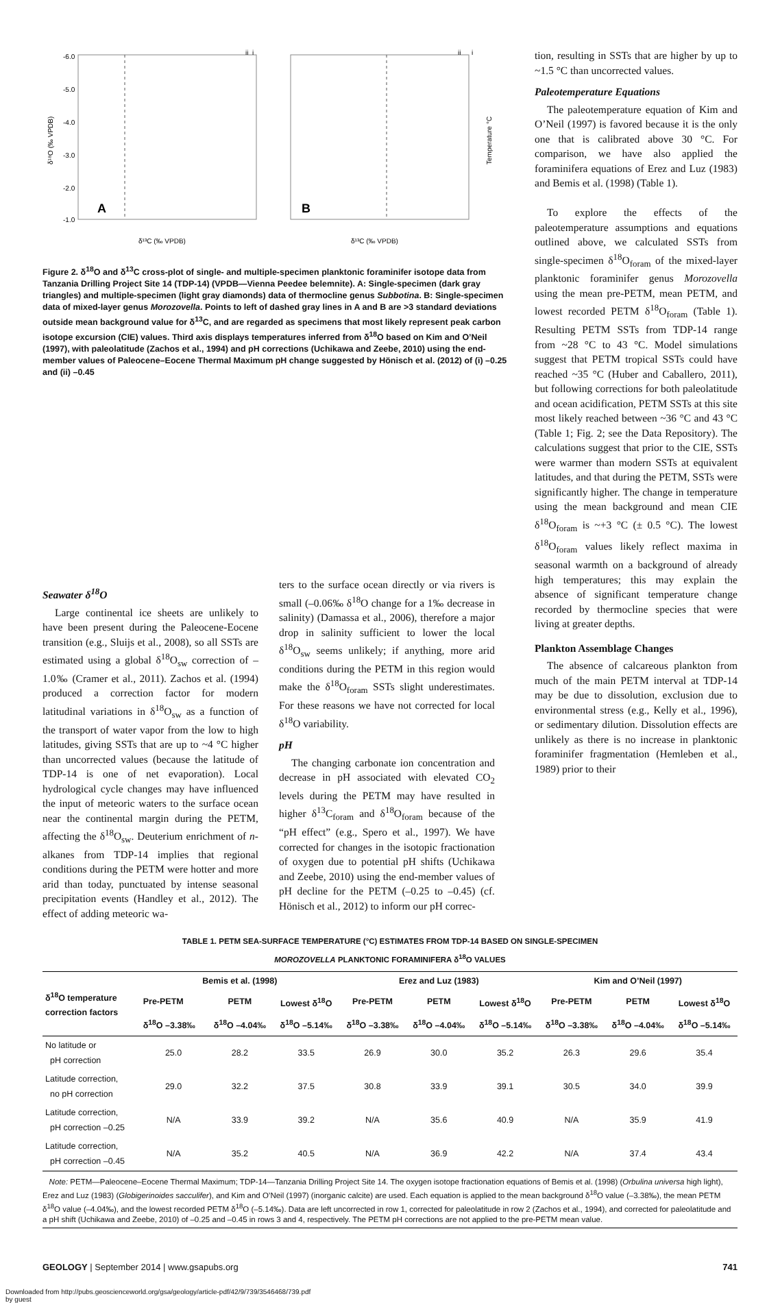-6.0
-5.0
-4.0
-3.0
-2.0
-1.0
A
B
δ¹³C (‰ VPDB)
δ¹³C (‰ VPDB)
δ¹⁸O (‰ VPDB)
Temperature °C
ii
i
ii
i
Figure 2. δ<sup>18</sup>O and δ<sup>13</sup>C cross-plot of single- and multiple-specimen planktonic foraminifer isotope data from Tanzania Drilling Project Site 14 (TDP-14) (VPDB—Vienna Peedee belemnite). A: Single-specimen (dark gray triangles) and multiple-specimen (light gray diamonds) data of thermocline genus Subbotina. B: Single-specimen data of mixed-layer genus Morozovella. Points to left of dashed gray lines in A and B are >3 standard deviations outside mean background value for δ<sup>13</sup>C, and are regarded as specimens that most likely represent peak carbon isotope excursion (CIE) values. Third axis displays temperatures inferred from δ<sup>18</sup>O based on Kim and O’Neil (1997), with paleolatitude (Zachos et al., 1994) and pH corrections (Uchikawa and Zeebe, 2010) using the end-member values of Paleocene–Eocene Thermal Maximum pH change suggested by Hönisch et al. (2012) of (i) –0.25 and (ii) –0.45
tion, resulting in SSTs that are higher by up to ~1.5 °C than uncorrected values.
Paleotemperature Equations
The paleotemperature equation of Kim and O’Neil (1997) is favored because it is the only one that is calibrated above 30 °C. For comparison, we have also applied the foraminifera equations of Erez and Luz (1983) and Bemis et al. (1998) (Table 1).
To explore the effects of the paleotemperature assumptions and equations outlined above, we calculated SSTs from single-specimen δ<sup>18</sup>O<sub>foram</sub> of the mixed-layer planktonic foraminifer genus Morozovella using the mean pre-PETM, mean PETM, and lowest recorded PETM δ<sup>18</sup>O<sub>foram</sub> (Table 1). Resulting PETM SSTs from TDP-14 range from ~28 °C to 43 °C. Model simulations suggest that PETM tropical SSTs could have reached ~35 °C (Huber and Caballero, 2011), but following corrections for both paleolatitude and ocean acidification, PETM SSTs at this site most likely reached between ~36 °C and 43 °C (Table 1; Fig. 2; see the Data Repository). The calculations suggest that prior to the CIE, SSTs were warmer than modern SSTs at equivalent latitudes, and that during the PETM, SSTs were significantly higher. The change in temperature using the mean background and mean CIE δ<sup>18</sup>O<sub>foram</sub> is ~+3 °C (± 0.5 °C). The lowest δ<sup>18</sup>O<sub>foram</sub> values likely reflect maxima in seasonal warmth on a background of already high temperatures; this may explain the absence of significant temperature change recorded by thermocline species that were living at greater depths.
Plankton Assemblage Changes
The absence of calcareous plankton from much of the main PETM interval at TDP-14 may be due to dissolution, exclusion due to environmental stress (e.g., Kelly et al., 1996), or sedimentary dilution. Dissolution effects are unlikely as there is no increase in planktonic foraminifer fragmentation (Hemleben et al., 1989) prior to their
Seawater δ<sup>18</sup>O
Large continental ice sheets are unlikely to have been present during the Paleocene-Eocene transition (e.g., Sluijs et al., 2008), so all SSTs are estimated using a global δ<sup>18</sup>O<sub>sw</sub> correction of –1.0‰ (Cramer et al., 2011). Zachos et al. (1994) produced a correction factor for modern latitudinal variations in δ<sup>18</sup>O<sub>sw</sub> as a function of the transport of water vapor from the low to high latitudes, giving SSTs that are up to ~4 °C higher than uncorrected values (because the latitude of TDP-14 is one of net evaporation). Local hydrological cycle changes may have influenced the input of meteoric waters to the surface ocean near the continental margin during the PETM, affecting the δ<sup>18</sup>O<sub>sw</sub>. Deuterium enrichment of n-alkanes from TDP-14 implies that regional conditions during the PETM were hotter and more arid than today, punctuated by intense seasonal precipitation events (Handley et al., 2012). The effect of adding meteoric wa-
ters to the surface ocean directly or via rivers is small (–0.06‰ δ<sup>18</sup>O change for a 1‰ decrease in salinity) (Damassa et al., 2006), therefore a major drop in salinity sufficient to lower the local δ<sup>18</sup>O<sub>sw</sub> seems unlikely; if anything, more arid conditions during the PETM in this region would make the δ<sup>18</sup>O<sub>foram</sub> SSTs slight underestimates. For these reasons we have not corrected for local δ<sup>18</sup>O variability.
pH
The changing carbonate ion concentration and decrease in pH associated with elevated CO<sub>2</sub> levels during the PETM may have resulted in higher δ<sup>13</sup>C<sub>foram</sub> and δ<sup>18</sup>O<sub>foram</sub> because of the “pH effect” (e.g., Spero et al., 1997). We have corrected for changes in the isotopic fractionation of oxygen due to potential pH shifts (Uchikawa and Zeebe, 2010) using the end-member values of pH decline for the PETM (–0.25 to –0.45) (cf. Hönisch et al., 2012) to inform our pH correc-
TABLE 1. PETM SEA-SURFACE TEMPERATURE (°C) ESTIMATES FROM TDP-14 BASED ON SINGLE-SPECIMEN
MOROZOVELLA PLANKTONIC FORAMINIFERA δ<sup>18</sup>O VALUES
| δ<sup>18</sup>O temperature correction factors | Bemis et al. (1998) | | | Erez and Luz (1983) | | | Kim and O’Neil (1997) | | |
| --- | --- | --- | --- | --- | --- | --- | --- | --- | --- |
| | Pre-PETM | PETM | Lowest δ<sup>18</sup>O | Pre-PETM | PETM | Lowest δ<sup>18</sup>O | Pre-PETM | PETM | Lowest δ<sup>18</sup>O |
| | δ<sup>18</sup>O –3.38‰ | δ<sup>18</sup>O –4.04‰ | δ<sup>18</sup>O –5.14‰ | δ<sup>18</sup>O –3.38‰ | δ<sup>18</sup>O –4.04‰ | δ<sup>18</sup>O –5.14‰ | δ<sup>18</sup>O –3.38‰ | δ<sup>18</sup>O –4.04‰ | δ<sup>18</sup>O –5.14‰ |
| No latitude or pH correction | 25.0 | 28.2 | 33.5 | 26.9 | 30.0 | 35.2 | 26.3 | 29.6 | 35.4 |
| Latitude correction, no pH correction | 29.0 | 32.2 | 37.5 | 30.8 | 33.9 | 39.1 | 30.5 | 34.0 | 39.9 |
| Latitude correction, pH correction –0.25 | N/A | 33.9 | 39.2 | N/A | 35.6 | 40.9 | N/A | 35.9 | 41.9 |
| Latitude correction, pH correction –0.45 | N/A | 35.2 | 40.5 | N/A | 36.9 | 42.2 | N/A | 37.4 | 43.4 |
Note: PETM—Paleocene–Eocene Thermal Maximum; TDP-14—Tanzania Drilling Project Site 14. The oxygen isotope fractionation equations of Bemis et al. (1998) (Orbulina universa high light), Erez and Luz (1983) (Globigerinoides sacculifer), and Kim and O’Neil (1997) (inorganic calcite) are used. Each equation is applied to the mean background δ<sup>18</sup>O value (–3.38‰), the mean PETM δ<sup>18</sup>O value (–4.04‰), and the lowest recorded PETM δ<sup>18</sup>O (–5.14‰). Data are left uncorrected in row 1, corrected for paleolatitude in row 2 (Zachos et al., 1994), and corrected for paleolatitude and a pH shift (Uchikawa and Zeebe, 2010) of –0.25 and –0.45 in rows 3 and 4, respectively. The PETM pH corrections are not applied to the pre-PETM mean value.
GEOLOGY | September 2014 | www.gsapubs.org 741
Downloaded from http://pubs.geoscienceworld.org/gsa/geology/article-pdf/42/9/739/3546468/739.pdf
by guest